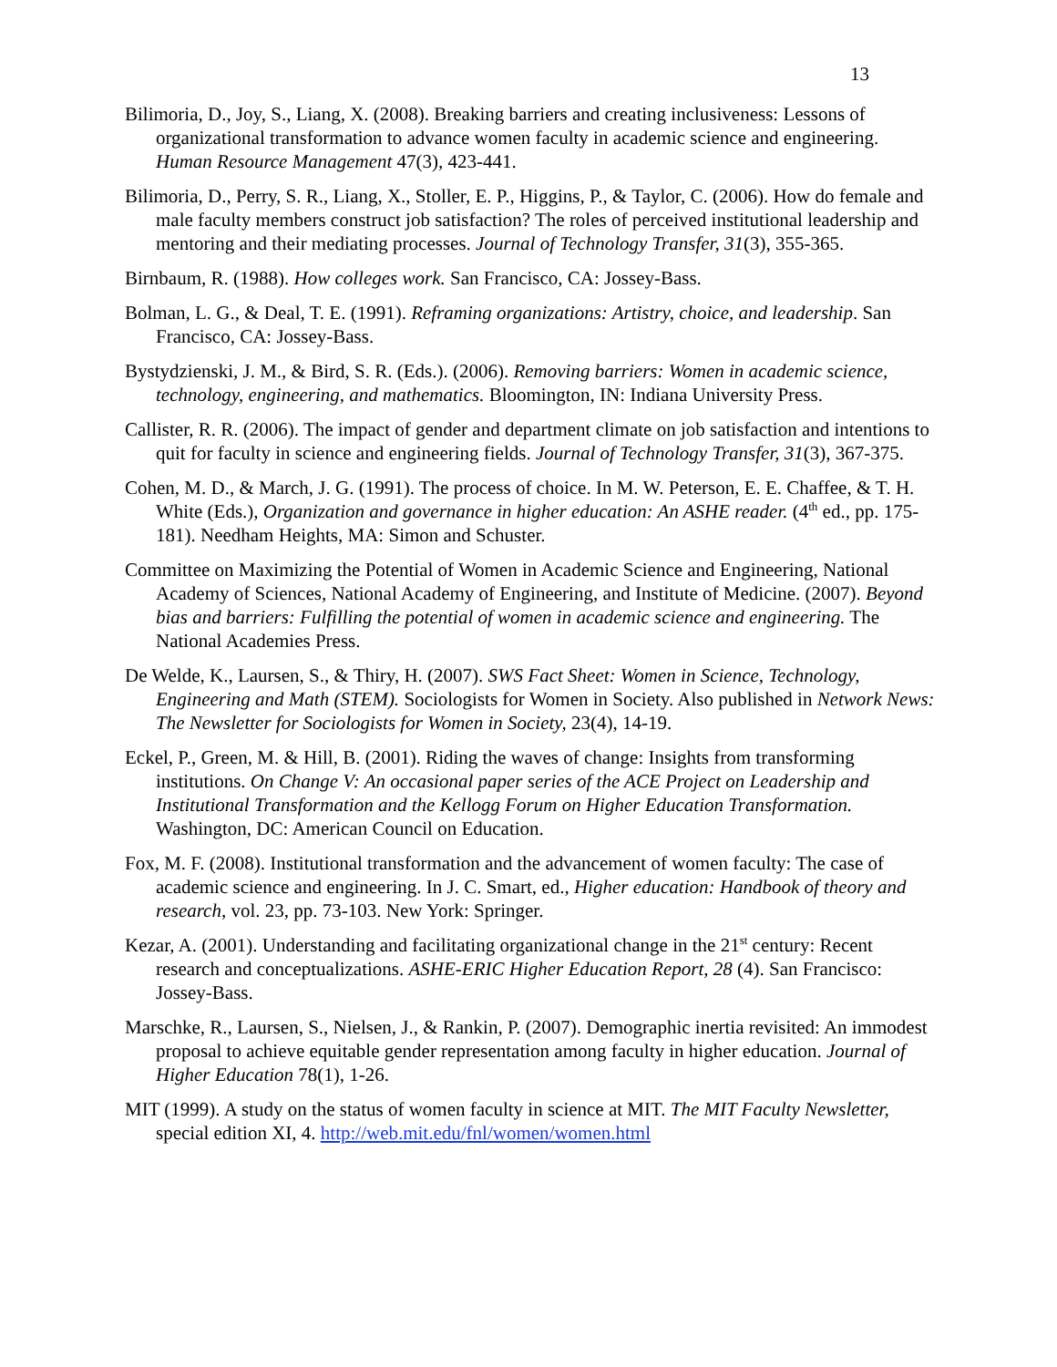13
Bilimoria, D., Joy, S., Liang, X. (2008). Breaking barriers and creating inclusiveness: Lessons of organizational transformation to advance women faculty in academic science and engineering. Human Resource Management 47(3), 423-441.
Bilimoria, D., Perry, S. R., Liang, X., Stoller, E. P., Higgins, P., & Taylor, C. (2006). How do female and male faculty members construct job satisfaction? The roles of perceived institutional leadership and mentoring and their mediating processes. Journal of Technology Transfer, 31(3), 355-365.
Birnbaum, R. (1988). How colleges work. San Francisco, CA: Jossey-Bass.
Bolman, L. G., & Deal, T. E. (1991). Reframing organizations: Artistry, choice, and leadership. San Francisco, CA: Jossey-Bass.
Bystydzienski, J. M., & Bird, S. R. (Eds.). (2006). Removing barriers: Women in academic science, technology, engineering, and mathematics. Bloomington, IN: Indiana University Press.
Callister, R. R. (2006). The impact of gender and department climate on job satisfaction and intentions to quit for faculty in science and engineering fields. Journal of Technology Transfer, 31(3), 367-375.
Cohen, M. D., & March, J. G. (1991). The process of choice. In M. W. Peterson, E. E. Chaffee, & T. H. White (Eds.), Organization and governance in higher education: An ASHE reader. (4<sup>th</sup> ed., pp. 175-181). Needham Heights, MA: Simon and Schuster.
Committee on Maximizing the Potential of Women in Academic Science and Engineering, National Academy of Sciences, National Academy of Engineering, and Institute of Medicine. (2007). Beyond bias and barriers: Fulfilling the potential of women in academic science and engineering. The National Academies Press.
De Welde, K., Laursen, S., & Thiry, H. (2007). SWS Fact Sheet: Women in Science, Technology, Engineering and Math (STEM). Sociologists for Women in Society. Also published in Network News: The Newsletter for Sociologists for Women in Society, 23(4), 14-19.
Eckel, P., Green, M. & Hill, B. (2001). Riding the waves of change: Insights from transforming institutions. On Change V: An occasional paper series of the ACE Project on Leadership and Institutional Transformation and the Kellogg Forum on Higher Education Transformation. Washington, DC: American Council on Education.
Fox, M. F. (2008). Institutional transformation and the advancement of women faculty: The case of academic science and engineering. In J. C. Smart, ed., Higher education: Handbook of theory and research, vol. 23, pp. 73-103. New York: Springer.
Kezar, A. (2001). Understanding and facilitating organizational change in the 21<sup>st</sup> century: Recent research and conceptualizations. ASHE-ERIC Higher Education Report, 28 (4). San Francisco: Jossey-Bass.
Marschke, R., Laursen, S., Nielsen, J., & Rankin, P. (2007). Demographic inertia revisited: An immodest proposal to achieve equitable gender representation among faculty in higher education. Journal of Higher Education 78(1), 1-26.
MIT (1999). A study on the status of women faculty in science at MIT. The MIT Faculty Newsletter, special edition XI, 4. http://web.mit.edu/fnl/women/women.html